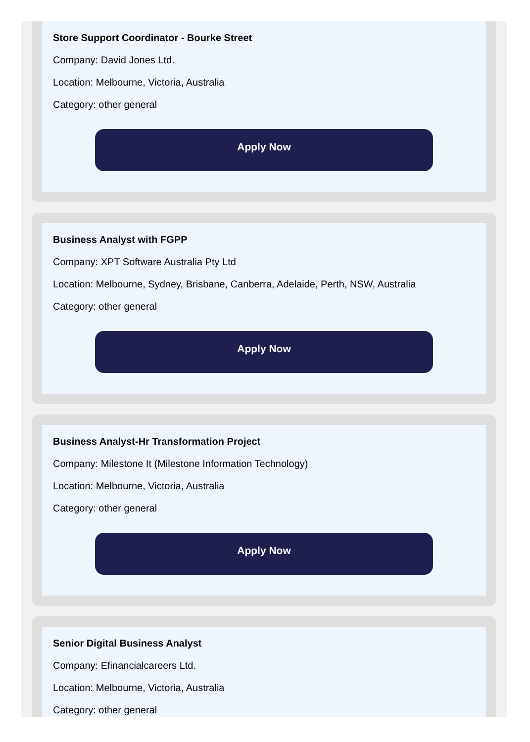Store Support Coordinator - Bourke Street
Company: David Jones Ltd.
Location: Melbourne, Victoria, Australia
Category: other general
Apply Now
Business Analyst with FGPP
Company: XPT Software Australia Pty Ltd
Location: Melbourne, Sydney, Brisbane, Canberra, Adelaide, Perth, NSW, Australia
Category: other general
Apply Now
Business Analyst-Hr Transformation Project
Company: Milestone It (Milestone Information Technology)
Location: Melbourne, Victoria, Australia
Category: other general
Apply Now
Senior Digital Business Analyst
Company: Efinancialcareers Ltd.
Location: Melbourne, Victoria, Australia
Category: other general